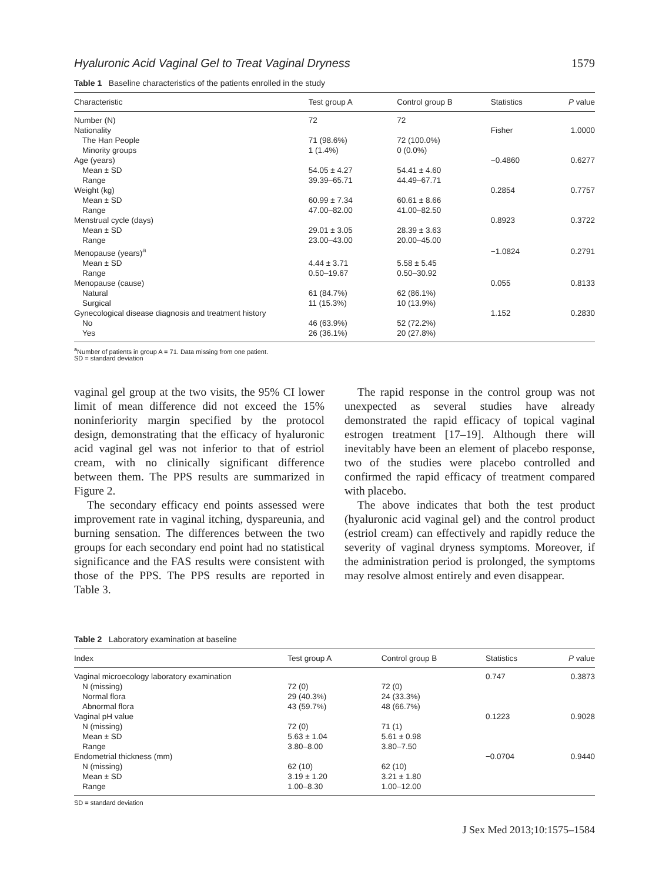Hyaluronic Acid Vaginal Gel to Treat Vaginal Dryness 1579
Table 1 Baseline characteristics of the patients enrolled in the study
| Characteristic | Test group A | Control group B | Statistics | P value |
| --- | --- | --- | --- | --- |
| Number (N) | 72 | 72 | | |
| Nationality | | | Fisher | 1.0000 |
| The Han People | 71 (98.6%) | 72 (100.0%) | | |
| Minority groups | 1 (1.4%) | 0 (0.0%) | | |
| Age (years) | | | −0.4860 | 0.6277 |
| Mean ± SD | 54.05 ± 4.27 | 54.41 ± 4.60 | | |
| Range | 39.39–65.71 | 44.49–67.71 | | |
| Weight (kg) | | | 0.2854 | 0.7757 |
| Mean ± SD | 60.99 ± 7.34 | 60.61 ± 8.66 | | |
| Range | 47.00–82.00 | 41.00–82.50 | | |
| Menstrual cycle (days) | | | 0.8923 | 0.3722 |
| Mean ± SD | 29.01 ± 3.05 | 28.39 ± 3.63 | | |
| Range | 23.00–43.00 | 20.00–45.00 | | |
| Menopause (years)<sup>a</sup> | | | −1.0824 | 0.2791 |
| Mean ± SD | 4.44 ± 3.71 | 5.58 ± 5.45 | | |
| Range | 0.50–19.67 | 0.50–30.92 | | |
| Menopause (cause) | | | 0.055 | 0.8133 |
| Natural | 61 (84.7%) | 62 (86.1%) | | |
| Surgical | 11 (15.3%) | 10 (13.9%) | | |
| Gynecological disease diagnosis and treatment history | | | 1.152 | 0.2830 |
| No | 46 (63.9%) | 52 (72.2%) | | |
| Yes | 26 (36.1%) | 20 (27.8%) | | |
<sup>a</sup> Number of patients in group A = 71. Data missing from one patient.
SD = standard deviation
vaginal gel group at the two visits, the 95% CI lower limit of mean difference did not exceed the 15% noninferiority margin specified by the protocol design, demonstrating that the efficacy of hyaluronic acid vaginal gel was not inferior to that of estriol cream, with no clinically significant difference between them. The PPS results are summarized in Figure 2.
The secondary efficacy end points assessed were improvement rate in vaginal itching, dyspareunia, and burning sensation. The differences between the two groups for each secondary end point had no statistical significance and the FAS results were consistent with those of the PPS. The PPS results are reported in Table 3.
The rapid response in the control group was not unexpected as several studies have already demonstrated the rapid efficacy of topical vaginal estrogen treatment [17–19]. Although there will inevitably have been an element of placebo response, two of the studies were placebo controlled and confirmed the rapid efficacy of treatment compared with placebo.
The above indicates that both the test product (hyaluronic acid vaginal gel) and the control product (estriol cream) can effectively and rapidly reduce the severity of vaginal dryness symptoms. Moreover, if the administration period is prolonged, the symptoms may resolve almost entirely and even disappear.
Table 2 Laboratory examination at baseline
| Index | Test group A | Control group B | Statistics | P value |
| --- | --- | --- | --- | --- |
| Vaginal microecology laboratory examination | | | 0.747 | 0.3873 |
| N (missing) | 72 (0) | 72 (0) | | |
| Normal flora | 29 (40.3%) | 24 (33.3%) | | |
| Abnormal flora | 43 (59.7%) | 48 (66.7%) | | |
| Vaginal pH value | | | 0.1223 | 0.9028 |
| N (missing) | 72 (0) | 71 (1) | | |
| Mean ± SD | 5.63 ± 1.04 | 5.61 ± 0.98 | | |
| Range | 3.80–8.00 | 3.80–7.50 | | |
| Endometrial thickness (mm) | | | −0.0704 | 0.9440 |
| N (missing) | 62 (10) | 62 (10) | | |
| Mean ± SD | 3.19 ± 1.20 | 3.21 ± 1.80 | | |
| Range | 1.00–8.30 | 1.00–12.00 | | |
SD = standard deviation
J Sex Med 2013;10:1575–1584